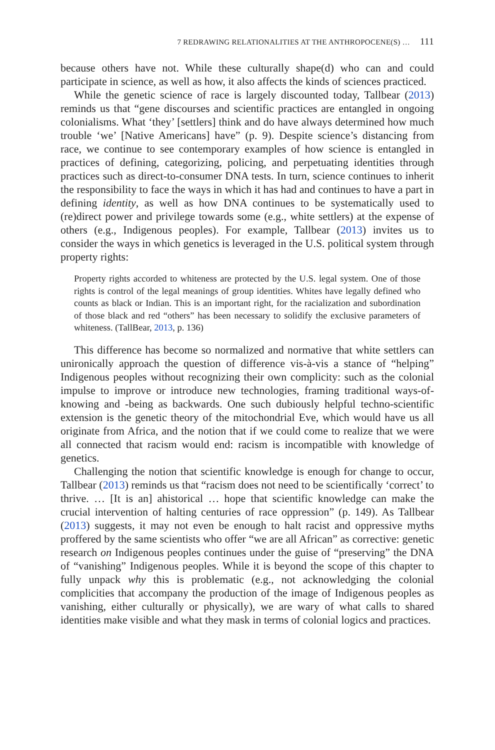7 REDRAWING RELATIONALITIES AT THE ANTHROPOCENE(S) … 111
because others have not. While these culturally shape(d) who can and could participate in science, as well as how, it also affects the kinds of sciences practiced.
While the genetic science of race is largely discounted today, Tallbear (2013) reminds us that “gene discourses and scientific practices are entangled in ongoing colonialisms. What ‘they’ [settlers] think and do have always determined how much trouble ‘we’ [Native Americans] have” (p. 9). Despite science’s distancing from race, we continue to see contemporary examples of how science is entangled in practices of defining, categorizing, policing, and perpetuating identities through practices such as direct-to-consumer DNA tests. In turn, science continues to inherit the responsibility to face the ways in which it has had and continues to have a part in defining identity, as well as how DNA continues to be systematically used to (re)direct power and privilege towards some (e.g., white settlers) at the expense of others (e.g., Indigenous peoples). For example, Tallbear (2013) invites us to consider the ways in which genetics is leveraged in the U.S. political system through property rights:
Property rights accorded to whiteness are protected by the U.S. legal system. One of those rights is control of the legal meanings of group identities. Whites have legally defined who counts as black or Indian. This is an important right, for the racialization and subordination of those black and red “others” has been necessary to solidify the exclusive parameters of whiteness. (TallBear, 2013, p. 136)
This difference has become so normalized and normative that white settlers can unironically approach the question of difference vis-à-vis a stance of “helping” Indigenous peoples without recognizing their own complicity: such as the colonial impulse to improve or introduce new technologies, framing traditional ways-of-knowing and -being as backwards. One such dubiously helpful techno-scientific extension is the genetic theory of the mitochondrial Eve, which would have us all originate from Africa, and the notion that if we could come to realize that we were all connected that racism would end: racism is incompatible with knowledge of genetics.
Challenging the notion that scientific knowledge is enough for change to occur, Tallbear (2013) reminds us that “racism does not need to be scientifically ‘correct’ to thrive. … [It is an] ahistorical … hope that scientific knowledge can make the crucial intervention of halting centuries of race oppression” (p. 149). As Tallbear (2013) suggests, it may not even be enough to halt racist and oppressive myths proffered by the same scientists who offer “we are all African” as corrective: genetic research on Indigenous peoples continues under the guise of “preserving” the DNA of “vanishing” Indigenous peoples. While it is beyond the scope of this chapter to fully unpack why this is problematic (e.g., not acknowledging the colonial complicities that accompany the production of the image of Indigenous peoples as vanishing, either culturally or physically), we are wary of what calls to shared identities make visible and what they mask in terms of colonial logics and practices.